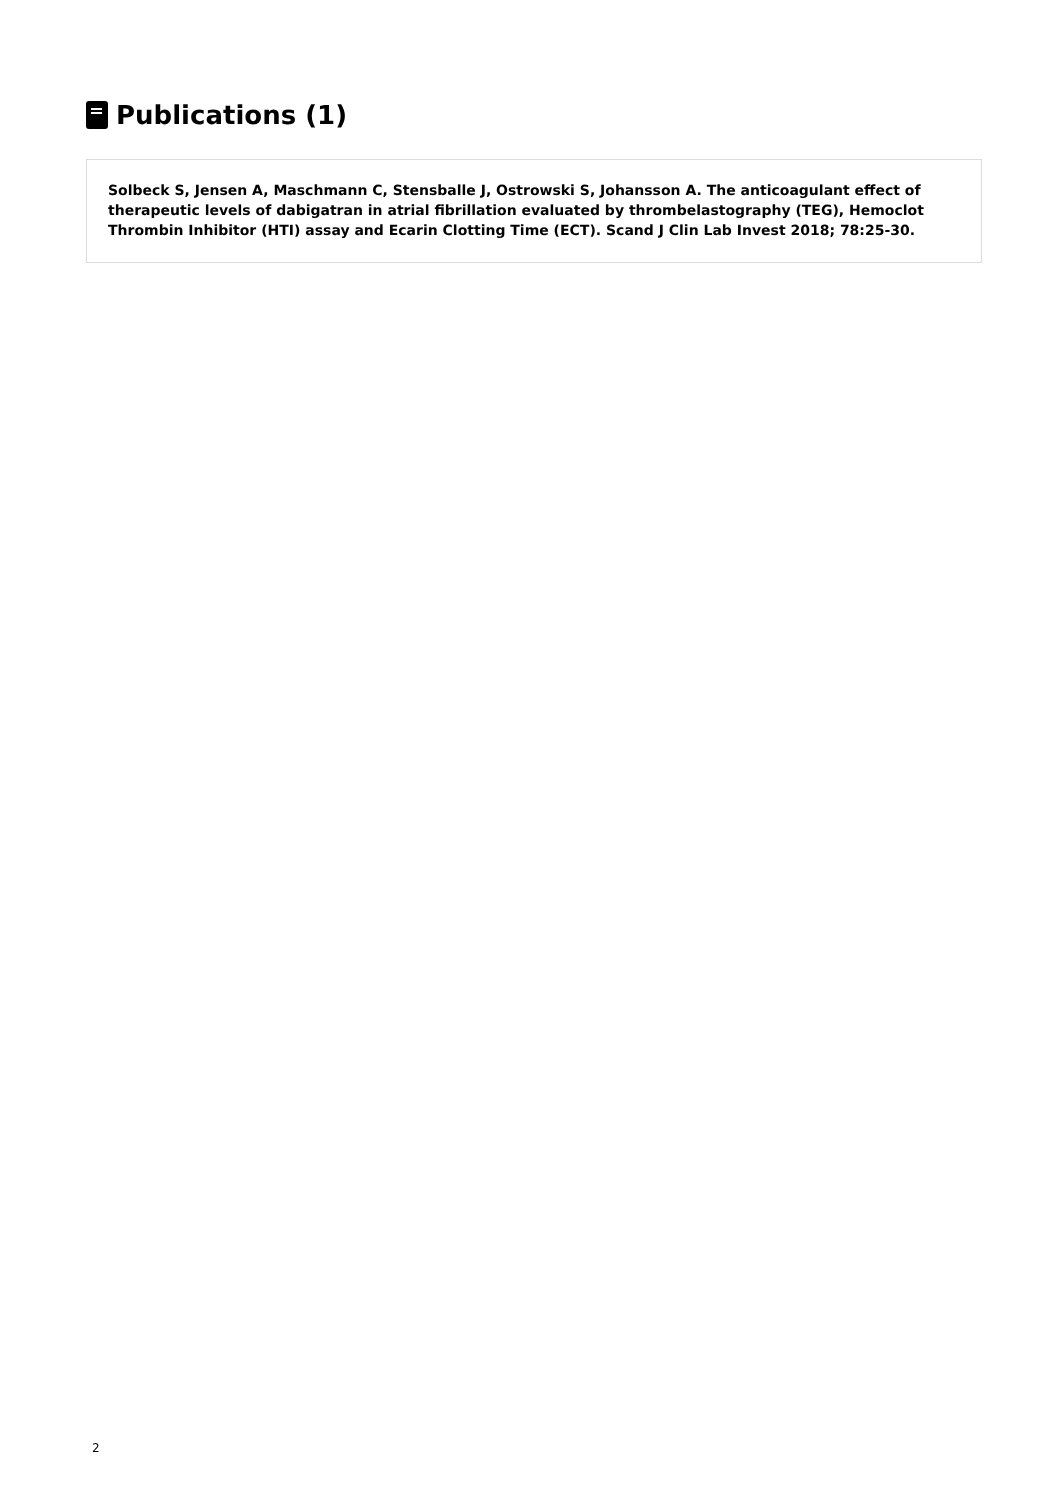Publications (1)
Solbeck S, Jensen A, Maschmann C, Stensballe J, Ostrowski S, Johansson A. The anticoagulant effect of therapeutic levels of dabigatran in atrial fibrillation evaluated by thrombelastography (TEG), Hemoclot Thrombin Inhibitor (HTI) assay and Ecarin Clotting Time (ECT). Scand J Clin Lab Invest 2018; 78:25-30.
2